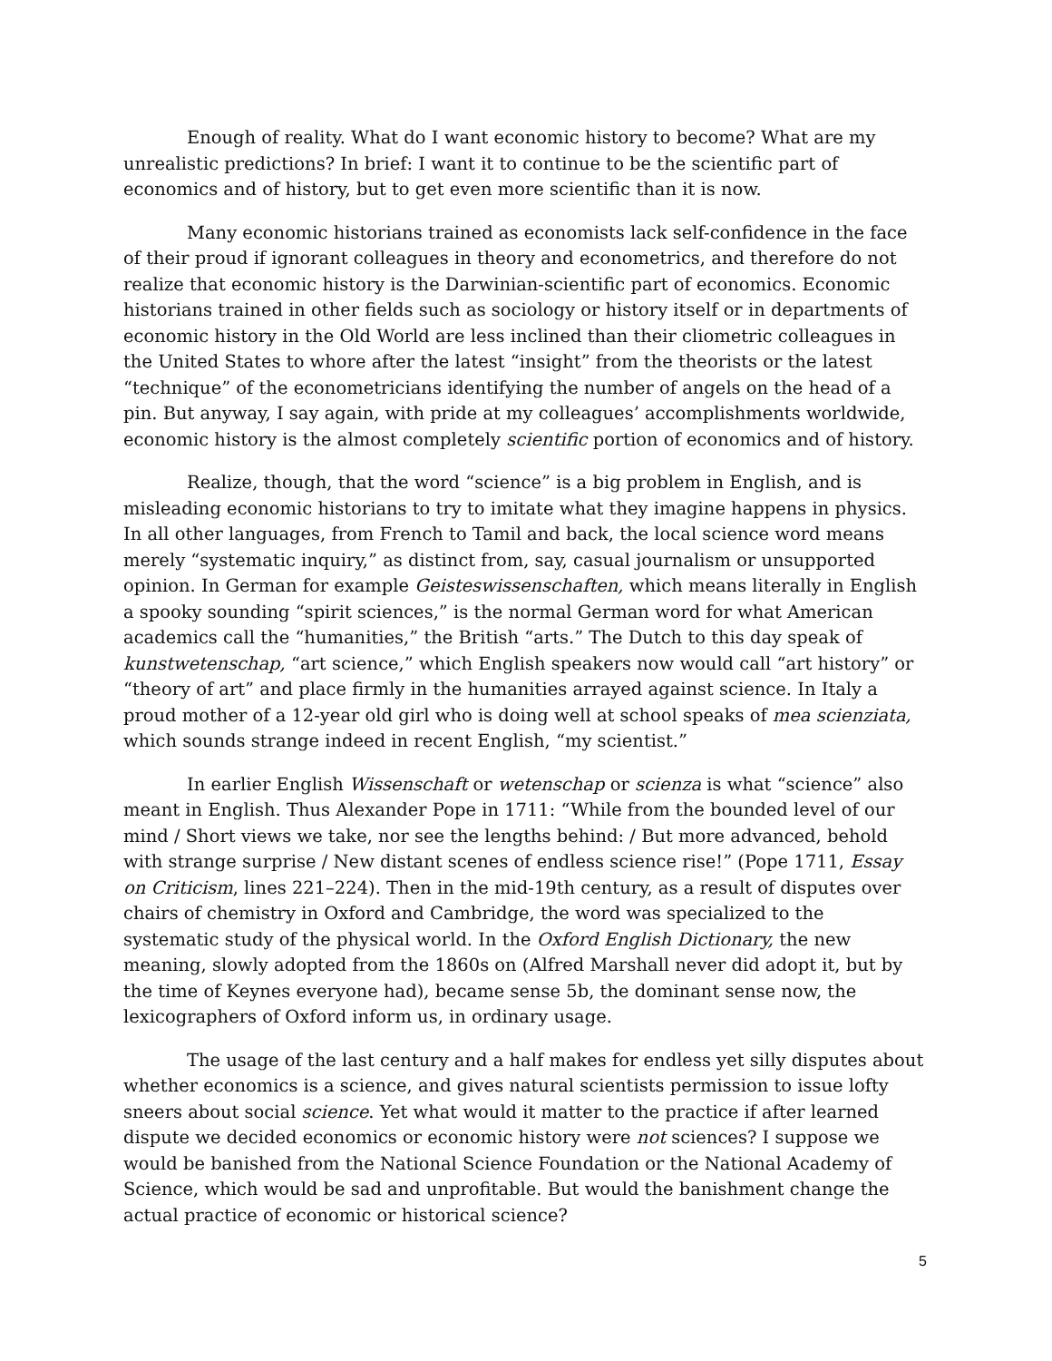Enough of reality. What do I want economic history to become? What are my unrealistic predictions? In brief: I want it to continue to be the scientific part of economics and of history, but to get even more scientific than it is now.
Many economic historians trained as economists lack self-confidence in the face of their proud if ignorant colleagues in theory and econometrics, and therefore do not realize that economic history is the Darwinian-scientific part of economics. Economic historians trained in other fields such as sociology or history itself or in departments of economic history in the Old World are less inclined than their cliometric colleagues in the United States to whore after the latest “insight” from the theorists or the latest “technique” of the econometricians identifying the number of angels on the head of a pin. But anyway, I say again, with pride at my colleagues’ accomplishments worldwide, economic history is the almost completely scientific portion of economics and of history.
Realize, though, that the word “science” is a big problem in English, and is misleading economic historians to try to imitate what they imagine happens in physics. In all other languages, from French to Tamil and back, the local science word means merely “systematic inquiry,” as distinct from, say, casual journalism or unsupported opinion. In German for example Geisteswissenschaften, which means literally in English a spooky sounding “spirit sciences,” is the normal German word for what American academics call the “humanities,” the British “arts.” The Dutch to this day speak of kunstwetenschap, “art science,” which English speakers now would call “art history” or “theory of art” and place firmly in the humanities arrayed against science. In Italy a proud mother of a 12-year old girl who is doing well at school speaks of mea scienziata, which sounds strange indeed in recent English, “my scientist.”
In earlier English Wissenschaft or wetenschap or scienza is what “science” also meant in English. Thus Alexander Pope in 1711: “While from the bounded level of our mind / Short views we take, nor see the lengths behind: / But more advanced, behold with strange surprise / New distant scenes of endless science rise!” (Pope 1711, Essay on Criticism, lines 221–224). Then in the mid-19th century, as a result of disputes over chairs of chemistry in Oxford and Cambridge, the word was specialized to the systematic study of the physical world. In the Oxford English Dictionary, the new meaning, slowly adopted from the 1860s on (Alfred Marshall never did adopt it, but by the time of Keynes everyone had), became sense 5b, the dominant sense now, the lexicographers of Oxford inform us, in ordinary usage.
The usage of the last century and a half makes for endless yet silly disputes about whether economics is a science, and gives natural scientists permission to issue lofty sneers about social science. Yet what would it matter to the practice if after learned dispute we decided economics or economic history were not sciences? I suppose we would be banished from the National Science Foundation or the National Academy of Science, which would be sad and unprofitable. But would the banishment change the actual practice of economic or historical science?
5